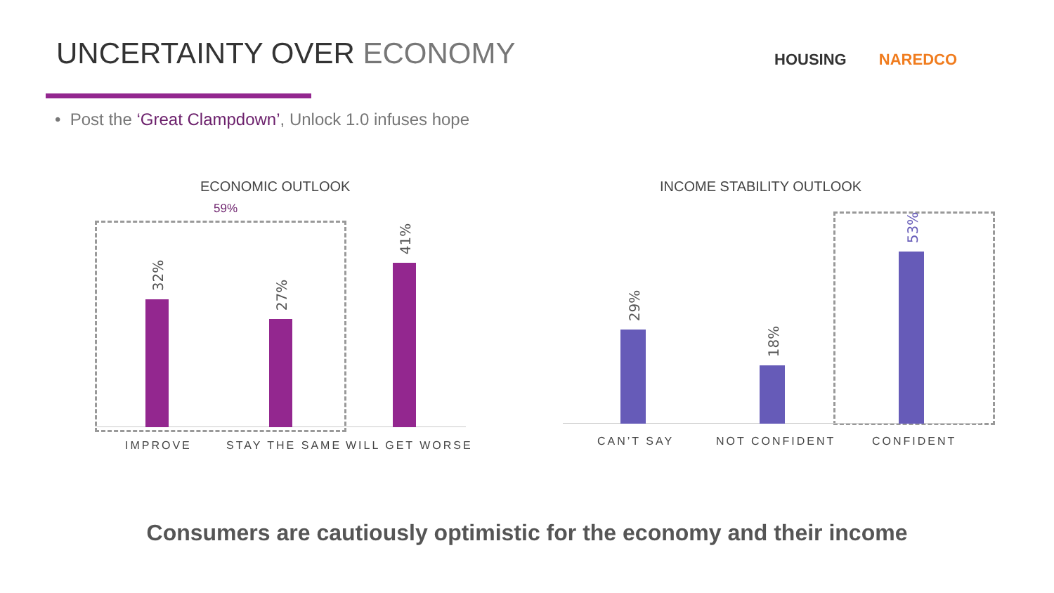UNCERTAINTY OVER ECONOMY HOUSING NAREDCO
• Post the ‘Great Clampdown’, Unlock 1.0 infuses hope
ECONOMIC OUTLOOK
59%
32%
27%
41%
IMPROVE STAY THE SAME WILL GET WORSE
INCOME STABILITY OUTLOOK
29%
18%
53%
CAN’T SAY NOT CONFIDENT CONFIDENT
Consumers are cautiously optimistic for the economy and their income